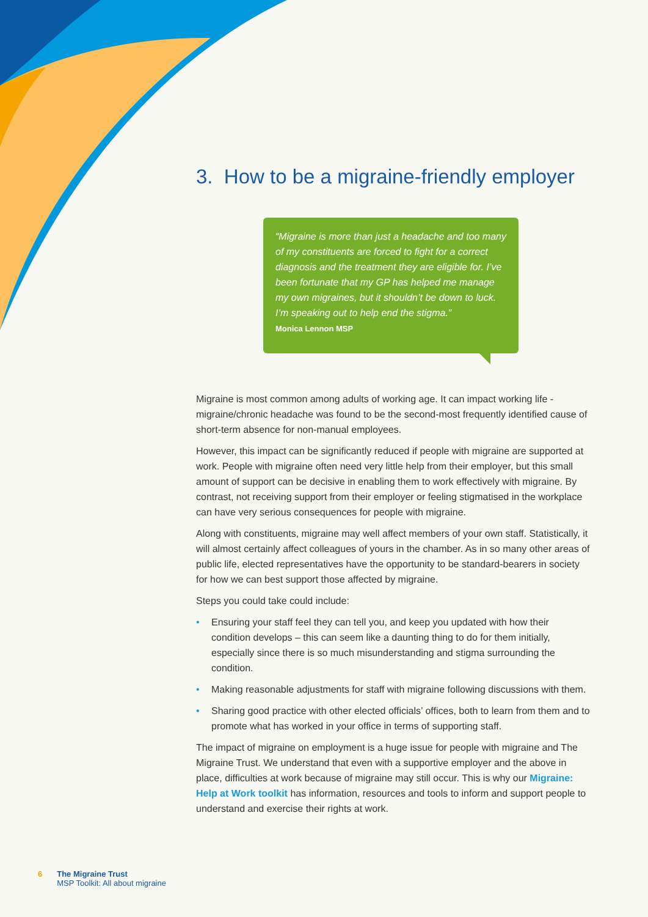3. How to be a migraine-friendly employer
“Migraine is more than just a headache and too many of my constituents are forced to fight for a correct diagnosis and the treatment they are eligible for. I’ve been fortunate that my GP has helped me manage my own migraines, but it shouldn’t be down to luck. I’m speaking out to help end the stigma.”
Monica Lennon MSP
Migraine is most common among adults of working age. It can impact working life - migraine/chronic headache was found to be the second-most frequently identified cause of short-term absence for non-manual employees.
However, this impact can be significantly reduced if people with migraine are supported at work. People with migraine often need very little help from their employer, but this small amount of support can be decisive in enabling them to work effectively with migraine. By contrast, not receiving support from their employer or feeling stigmatised in the workplace can have very serious consequences for people with migraine.
Along with constituents, migraine may well affect members of your own staff. Statistically, it will almost certainly affect colleagues of yours in the chamber. As in so many other areas of public life, elected representatives have the opportunity to be standard-bearers in society for how we can best support those affected by migraine.
Steps you could take could include:
• Ensuring your staff feel they can tell you, and keep you updated with how their condition develops – this can seem like a daunting thing to do for them initially, especially since there is so much misunderstanding and stigma surrounding the condition.
• Making reasonable adjustments for staff with migraine following discussions with them.
• Sharing good practice with other elected officials’ offices, both to learn from them and to promote what has worked in your office in terms of supporting staff.
The impact of migraine on employment is a huge issue for people with migraine and The Migraine Trust. We understand that even with a supportive employer and the above in place, difficulties at work because of migraine may still occur. This is why our Migraine: Help at Work toolkit has information, resources and tools to inform and support people to understand and exercise their rights at work.
6 The Migraine Trust
MSP Toolkit: All about migraine